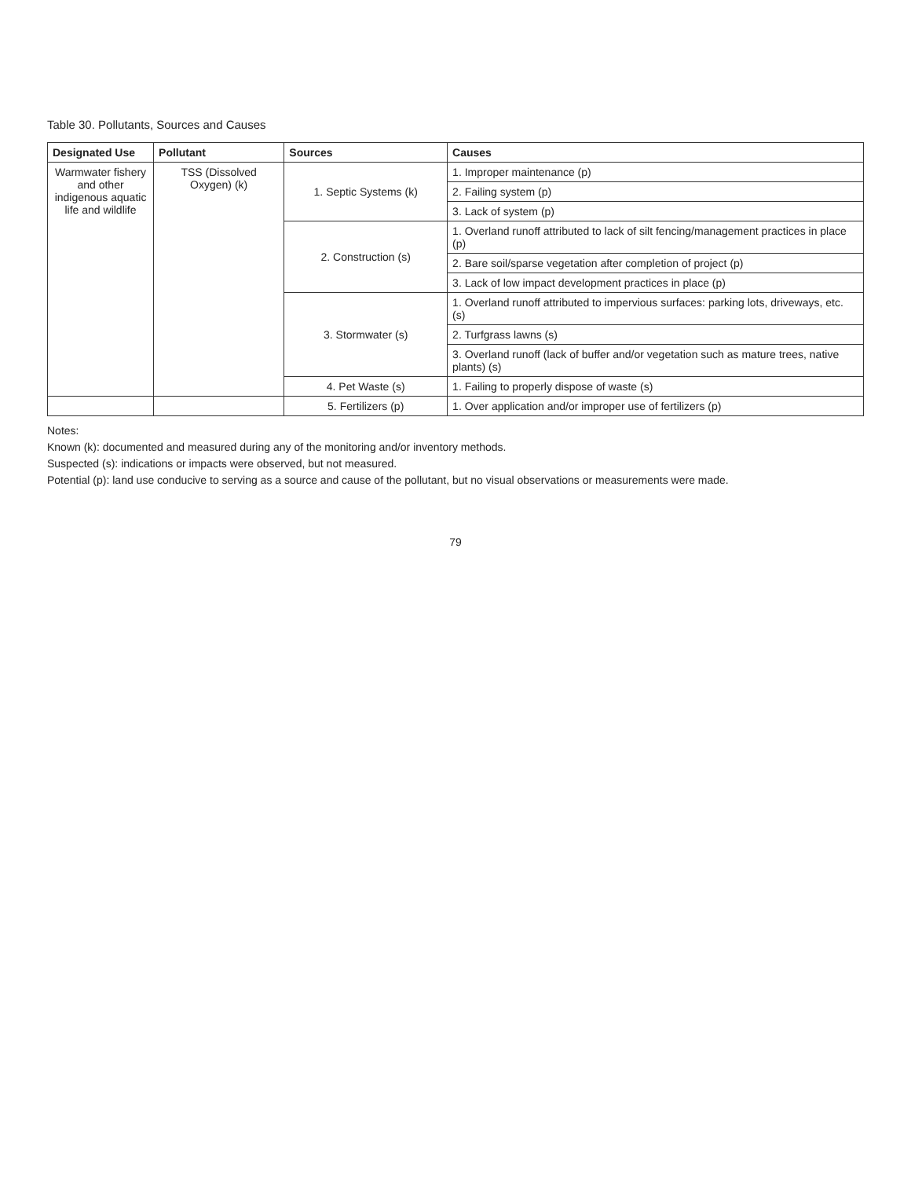Table 30. Pollutants, Sources and Causes
| Designated Use | Pollutant | Sources | Causes |
| --- | --- | --- | --- |
| Warmwater fishery and other indigenous aquatic life and wildlife | TSS (Dissolved Oxygen) (k) | 1. Septic Systems (k) | 1. Improper maintenance (p) |
| | | | 2. Failing system (p) |
| | | | 3. Lack of system (p) |
| | | 2. Construction (s) | 1. Overland runoff attributed to lack of silt fencing/management practices in place (p) |
| | | | 2. Bare soil/sparse vegetation after completion of project (p) |
| | | | 3. Lack of low impact development practices in place (p) |
| | | 3. Stormwater (s) | 1. Overland runoff attributed to impervious surfaces: parking lots, driveways, etc. (s) |
| | | | 2. Turfgrass lawns (s) |
| | | | 3. Overland runoff (lack of buffer and/or vegetation such as mature trees, native plants) (s) |
| | | 4. Pet Waste (s) | 1. Failing to properly dispose of waste (s) |
| | | 5. Fertilizers (p) | 1. Over application and/or improper use of fertilizers (p) |
Notes:
Known (k): documented and measured during any of the monitoring and/or inventory methods.
Suspected (s): indications or impacts were observed, but not measured.
Potential (p): land use conducive to serving as a source and cause of the pollutant, but no visual observations or measurements were made.
79